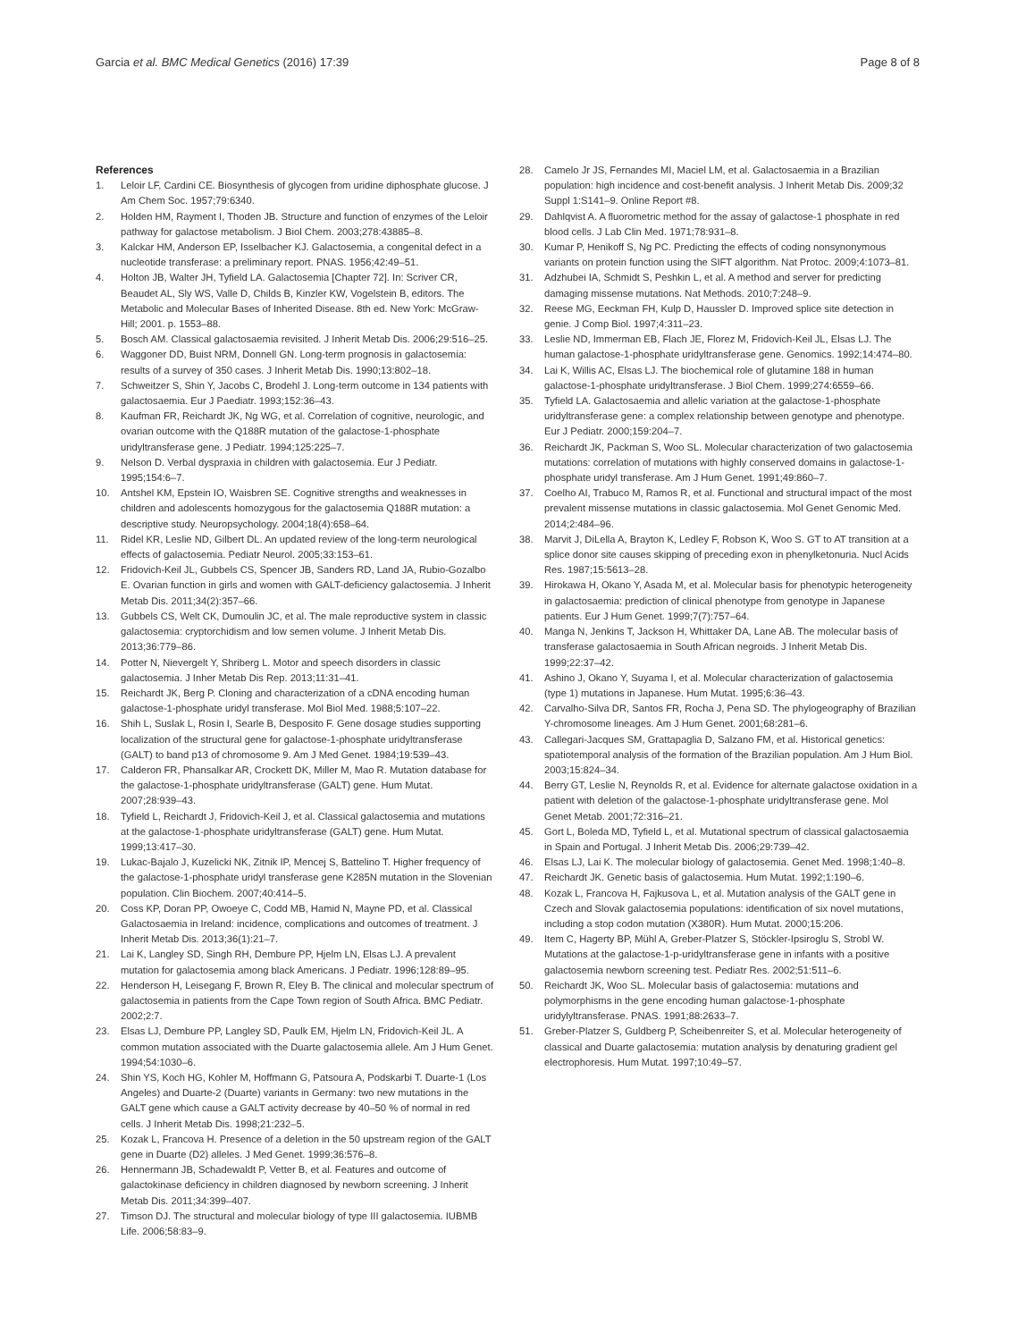Garcia et al. BMC Medical Genetics (2016) 17:39 Page 8 of 8
References
1. Leloir LF, Cardini CE. Biosynthesis of glycogen from uridine diphosphate glucose. J Am Chem Soc. 1957;79:6340.
2. Holden HM, Rayment I, Thoden JB. Structure and function of enzymes of the Leloir pathway for galactose metabolism. J Biol Chem. 2003;278:43885–8.
3. Kalckar HM, Anderson EP, Isselbacher KJ. Galactosemia, a congenital defect in a nucleotide transferase: a preliminary report. PNAS. 1956;42:49–51.
4. Holton JB, Walter JH, Tyfield LA. Galactosemia [Chapter 72]. In: Scriver CR, Beaudet AL, Sly WS, Valle D, Childs B, Kinzler KW, Vogelstein B, editors. The Metabolic and Molecular Bases of Inherited Disease. 8th ed. New York: McGraw-Hill; 2001. p. 1553–88.
5. Bosch AM. Classical galactosaemia revisited. J Inherit Metab Dis. 2006;29:516–25.
6. Waggoner DD, Buist NRM, Donnell GN. Long-term prognosis in galactosemia: results of a survey of 350 cases. J Inherit Metab Dis. 1990;13:802–18.
7. Schweitzer S, Shin Y, Jacobs C, Brodehl J. Long-term outcome in 134 patients with galactosaemia. Eur J Paediatr. 1993;152:36–43.
8. Kaufman FR, Reichardt JK, Ng WG, et al. Correlation of cognitive, neurologic, and ovarian outcome with the Q188R mutation of the galactose-1-phosphate uridyltransferase gene. J Pediatr. 1994;125:225–7.
9. Nelson D. Verbal dyspraxia in children with galactosemia. Eur J Pediatr. 1995;154:6–7.
10. Antshel KM, Epstein IO, Waisbren SE. Cognitive strengths and weaknesses in children and adolescents homozygous for the galactosemia Q188R mutation: a descriptive study. Neuropsychology. 2004;18(4):658–64.
11. Ridel KR, Leslie ND, Gilbert DL. An updated review of the long-term neurological effects of galactosemia. Pediatr Neurol. 2005;33:153–61.
12. Fridovich-Keil JL, Gubbels CS, Spencer JB, Sanders RD, Land JA, Rubio-Gozalbo E. Ovarian function in girls and women with GALT-deficiency galactosemia. J Inherit Metab Dis. 2011;34(2):357–66.
13. Gubbels CS, Welt CK, Dumoulin JC, et al. The male reproductive system in classic galactosemia: cryptorchidism and low semen volume. J Inherit Metab Dis. 2013;36:779–86.
14. Potter N, Nievergelt Y, Shriberg L. Motor and speech disorders in classic galactosemia. J Inher Metab Dis Rep. 2013;11:31–41.
15. Reichardt JK, Berg P. Cloning and characterization of a cDNA encoding human galactose-1-phosphate uridyl transferase. Mol Biol Med. 1988;5:107–22.
16. Shih L, Suslak L, Rosin I, Searle B, Desposito F. Gene dosage studies supporting localization of the structural gene for galactose-1-phosphate uridyltransferase (GALT) to band p13 of chromosome 9. Am J Med Genet. 1984;19:539–43.
17. Calderon FR, Phansalkar AR, Crockett DK, Miller M, Mao R. Mutation database for the galactose-1-phosphate uridyltransferase (GALT) gene. Hum Mutat. 2007;28:939–43.
18. Tyfield L, Reichardt J, Fridovich-Keil J, et al. Classical galactosemia and mutations at the galactose-1-phosphate uridyltransferase (GALT) gene. Hum Mutat. 1999;13:417–30.
19. Lukac-Bajalo J, Kuzelicki NK, Zitnik IP, Mencej S, Battelino T. Higher frequency of the galactose-1-phosphate uridyl transferase gene K285N mutation in the Slovenian population. Clin Biochem. 2007;40:414–5.
20. Coss KP, Doran PP, Owoeye C, Codd MB, Hamid N, Mayne PD, et al. Classical Galactosaemia in Ireland: incidence, complications and outcomes of treatment. J Inherit Metab Dis. 2013;36(1):21–7.
21. Lai K, Langley SD, Singh RH, Dembure PP, Hjelm LN, Elsas LJ. A prevalent mutation for galactosemia among black Americans. J Pediatr. 1996;128:89–95.
22. Henderson H, Leisegang F, Brown R, Eley B. The clinical and molecular spectrum of galactosemia in patients from the Cape Town region of South Africa. BMC Pediatr. 2002;2:7.
23. Elsas LJ, Dembure PP, Langley SD, Paulk EM, Hjelm LN, Fridovich-Keil JL. A common mutation associated with the Duarte galactosemia allele. Am J Hum Genet. 1994;54:1030–6.
24. Shin YS, Koch HG, Kohler M, Hoffmann G, Patsoura A, Podskarbi T. Duarte-1 (Los Angeles) and Duarte-2 (Duarte) variants in Germany: two new mutations in the GALT gene which cause a GALT activity decrease by 40–50 % of normal in red cells. J Inherit Metab Dis. 1998;21:232–5.
25. Kozak L, Francova H. Presence of a deletion in the 50 upstream region of the GALT gene in Duarte (D2) alleles. J Med Genet. 1999;36:576–8.
26. Hennermann JB, Schadewaldt P, Vetter B, et al. Features and outcome of galactokinase deficiency in children diagnosed by newborn screening. J Inherit Metab Dis. 2011;34:399–407.
27. Timson DJ. The structural and molecular biology of type III galactosemia. IUBMB Life. 2006;58:83–9.
28. Camelo Jr JS, Fernandes MI, Maciel LM, et al. Galactosaemia in a Brazilian population: high incidence and cost-benefit analysis. J Inherit Metab Dis. 2009;32 Suppl 1:S141–9. Online Report #8.
29. Dahlqvist A. A fluorometric method for the assay of galactose-1 phosphate in red blood cells. J Lab Clin Med. 1971;78:931–8.
30. Kumar P, Henikoff S, Ng PC. Predicting the effects of coding nonsynonymous variants on protein function using the SIFT algorithm. Nat Protoc. 2009;4:1073–81.
31. Adzhubei IA, Schmidt S, Peshkin L, et al. A method and server for predicting damaging missense mutations. Nat Methods. 2010;7:248–9.
32. Reese MG, Eeckman FH, Kulp D, Haussler D. Improved splice site detection in genie. J Comp Biol. 1997;4:311–23.
33. Leslie ND, Immerman EB, Flach JE, Florez M, Fridovich-Keil JL, Elsas LJ. The human galactose-1-phosphate uridyltransferase gene. Genomics. 1992;14:474–80.
34. Lai K, Willis AC, Elsas LJ. The biochemical role of glutamine 188 in human galactose-1-phosphate uridyltransferase. J Biol Chem. 1999;274:6559–66.
35. Tyfield LA. Galactosaemia and allelic variation at the galactose-1-phosphate uridyltransferase gene: a complex relationship between genotype and phenotype. Eur J Pediatr. 2000;159:204–7.
36. Reichardt JK, Packman S, Woo SL. Molecular characterization of two galactosemia mutations: correlation of mutations with highly conserved domains in galactose-1-phosphate uridyl transferase. Am J Hum Genet. 1991;49:860–7.
37. Coelho AI, Trabuco M, Ramos R, et al. Functional and structural impact of the most prevalent missense mutations in classic galactosemia. Mol Genet Genomic Med. 2014;2:484–96.
38. Marvit J, DiLella A, Brayton K, Ledley F, Robson K, Woo S. GT to AT transition at a splice donor site causes skipping of preceding exon in phenylketonuria. Nucl Acids Res. 1987;15:5613–28.
39. Hirokawa H, Okano Y, Asada M, et al. Molecular basis for phenotypic heterogeneity in galactosaemia: prediction of clinical phenotype from genotype in Japanese patients. Eur J Hum Genet. 1999;7(7):757–64.
40. Manga N, Jenkins T, Jackson H, Whittaker DA, Lane AB. The molecular basis of transferase galactosaemia in South African negroids. J Inherit Metab Dis. 1999;22:37–42.
41. Ashino J, Okano Y, Suyama I, et al. Molecular characterization of galactosemia (type 1) mutations in Japanese. Hum Mutat. 1995;6:36–43.
42. Carvalho-Silva DR, Santos FR, Rocha J, Pena SD. The phylogeography of Brazilian Y-chromosome lineages. Am J Hum Genet. 2001;68:281–6.
43. Callegari-Jacques SM, Grattapaglia D, Salzano FM, et al. Historical genetics: spatiotemporal analysis of the formation of the Brazilian population. Am J Hum Biol. 2003;15:824–34.
44. Berry GT, Leslie N, Reynolds R, et al. Evidence for alternate galactose oxidation in a patient with deletion of the galactose-1-phosphate uridyltransferase gene. Mol Genet Metab. 2001;72:316–21.
45. Gort L, Boleda MD, Tyfield L, et al. Mutational spectrum of classical galactosaemia in Spain and Portugal. J Inherit Metab Dis. 2006;29:739–42.
46. Elsas LJ, Lai K. The molecular biology of galactosemia. Genet Med. 1998;1:40–8.
47. Reichardt JK. Genetic basis of galactosemia. Hum Mutat. 1992;1:190–6.
48. Kozak L, Francova H, Fajkusova L, et al. Mutation analysis of the GALT gene in Czech and Slovak galactosemia populations: identification of six novel mutations, including a stop codon mutation (X380R). Hum Mutat. 2000;15:206.
49. Item C, Hagerty BP, Mühl A, Greber-Platzer S, Stöckler-Ipsiroglu S, Strobl W. Mutations at the galactose-1-p-uridyltransferase gene in infants with a positive galactosemia newborn screening test. Pediatr Res. 2002;51:511–6.
50. Reichardt JK, Woo SL. Molecular basis of galactosemia: mutations and polymorphisms in the gene encoding human galactose-1-phosphate uridylyltransferase. PNAS. 1991;88:2633–7.
51. Greber-Platzer S, Guldberg P, Scheibenreiter S, et al. Molecular heterogeneity of classical and Duarte galactosemia: mutation analysis by denaturing gradient gel electrophoresis. Hum Mutat. 1997;10:49–57.